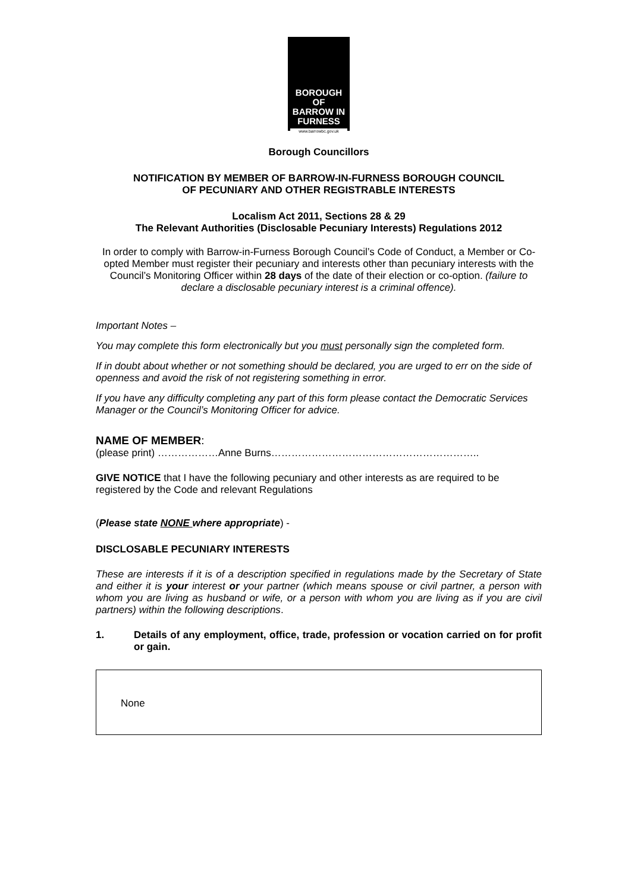BOROUGH OF
BARROW IN
FURNESS
www.barrowbc.gov.uk
Borough Councillors
NOTIFICATION BY MEMBER OF BARROW-IN-FURNESS BOROUGH COUNCIL
OF PECUNIARY AND OTHER REGISTRABLE INTERESTS
Localism Act 2011, Sections 28 & 29
The Relevant Authorities (Disclosable Pecuniary Interests) Regulations 2012
In order to comply with Barrow-in-Furness Borough Council’s Code of Conduct, a Member or Co-opted Member must register their pecuniary and interests other than pecuniary interests with the Council’s Monitoring Officer within 28 days of the date of their election or co-option. (failure to declare a disclosable pecuniary interest is a criminal offence).
Important Notes –
You may complete this form electronically but you must personally sign the completed form.
If in doubt about whether or not something should be declared, you are urged to err on the side of openness and avoid the risk of not registering something in error.
If you have any difficulty completing any part of this form please contact the Democratic Services Manager or the Council’s Monitoring Officer for advice.
NAME OF MEMBER:
(please print) ………………Anne Burns……………………………………………………..
GIVE NOTICE that I have the following pecuniary and other interests as are required to be registered by the Code and relevant Regulations
(Please state NONE where appropriate) -
DISCLOSABLE PECUNIARY INTERESTS
These are interests if it is of a description specified in regulations made by the Secretary of State and either it is your interest or your partner (which means spouse or civil partner, a person with whom you are living as husband or wife, or a person with whom you are living as if you are civil partners) within the following descriptions.
1. Details of any employment, office, trade, profession or vocation carried on for profit or gain.
None